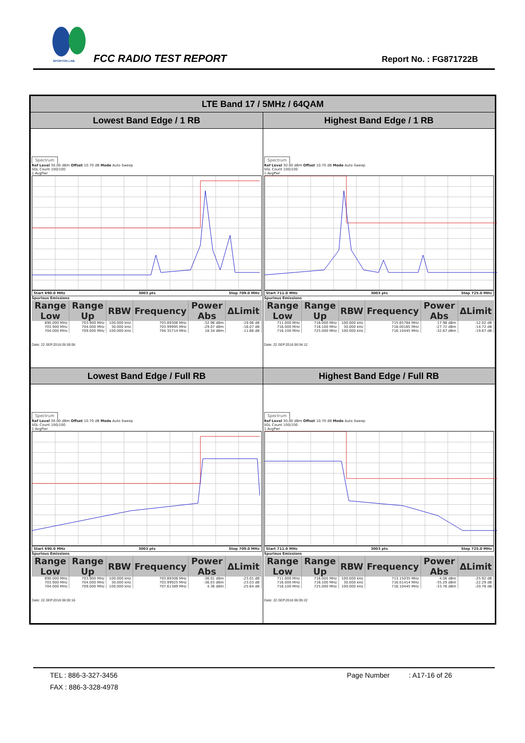SPORTON LAB. FCC RADIO TEST REPORT Report No. : FG871722B
| LTE Band 17 / 5MHz / 64QAM | |
| --- | --- |
| Lowest Band Edge / 1 RB | Highest Band Edge / 1 RB |
| Spectrum Ref Level 30.00 dBm Offset 10.70 dB Mode Auto Sweep SGL Count 100/100 1 AvgPwr Start 690.0 MHz 3003 pts Stop 709.0 MHz Spurious Emissions / Range Low / Range Up / RBW / Frequency / Power Abs / ΔLimit / / --- / --- / --- / --- / --- / --- / / 690.000 MHz / 703.900 MHz / 100.000 kHz / 703.89306 MHz / -32.96 dBm / -19.96 dB / / 703.900 MHz / 704.000 MHz / 30.000 kHz / 703.99995 MHz / -29.07 dBm / -16.07 dB / / 704.000 MHz / 709.000 MHz / 100.000 kHz / 704.35714 MHz / 18.34 dBm / -11.66 dB / Date: 22.SEP.2018 05:59:06 | Spectrum Ref Level 30.00 dBm Offset 10.70 dB Mode Auto Sweep SGL Count 100/100 1 AvgPwr Start 711.0 MHz 3003 pts Stop 725.0 MHz Spurious Emissions / Range Low / Range Up / RBW / Frequency / Power Abs / ΔLimit / / --- / --- / --- / --- / --- / --- / / 711.000 MHz / 716.000 MHz / 100.000 kHz / 715.65784 MHz / 17.98 dBm / -12.02 dB / / 716.000 MHz / 716.100 MHz / 30.000 kHz / 716.00165 MHz / -27.72 dBm / -14.72 dB / / 716.100 MHz / 725.000 MHz / 100.000 kHz / 716.10445 MHz / -32.67 dBm / -19.67 dB / Date: 22.SEP.2018 06:04:12 |
| Lowest Band Edge / Full RB | Highest Band Edge / Full RB |
| Spectrum Ref Level 30.00 dBm Offset 10.70 dB Mode Auto Sweep SGL Count 100/100 1 AvgPwr Start 690.0 MHz 3003 pts Stop 709.0 MHz Spurious Emissions / Range Low / Range Up / RBW / Frequency / Power Abs / ΔLimit / / --- / --- / --- / --- / --- / --- / / 690.000 MHz / 703.900 MHz / 100.000 kHz / 703.89306 MHz / -36.01 dBm / -23.01 dB / / 703.900 MHz / 704.000 MHz / 30.000 kHz / 703.99925 MHz / -36.03 dBm / -23.03 dB / / 704.000 MHz / 709.000 MHz / 100.000 kHz / 707.61389 MHz / 4.36 dBm / -25.64 dB / Date: 22.SEP.2018 06:00:16 | Spectrum Ref Level 30.00 dBm Offset 10.70 dB Mode Auto Sweep SGL Count 100/100 1 AvgPwr Start 711.0 MHz 3003 pts Stop 725.0 MHz Spurious Emissions / Range Low / Range Up / RBW / Frequency / Power Abs / ΔLimit / / --- / --- / --- / --- / --- / --- / / 711.000 MHz / 716.000 MHz / 100.000 kHz / 713.15035 MHz / 4.08 dBm / -25.92 dB / / 716.000 MHz / 716.100 MHz / 30.000 kHz / 716.01414 MHz / -35.29 dBm / -22.29 dB / / 716.100 MHz / 725.000 MHz / 100.000 kHz / 716.10445 MHz / -33.76 dBm / -20.76 dB / Date: 22.SEP.2018 06:05:22 |
TEL : 886-3-327-3456 Page Number : A17-16 of 26
FAX : 886-3-328-4978